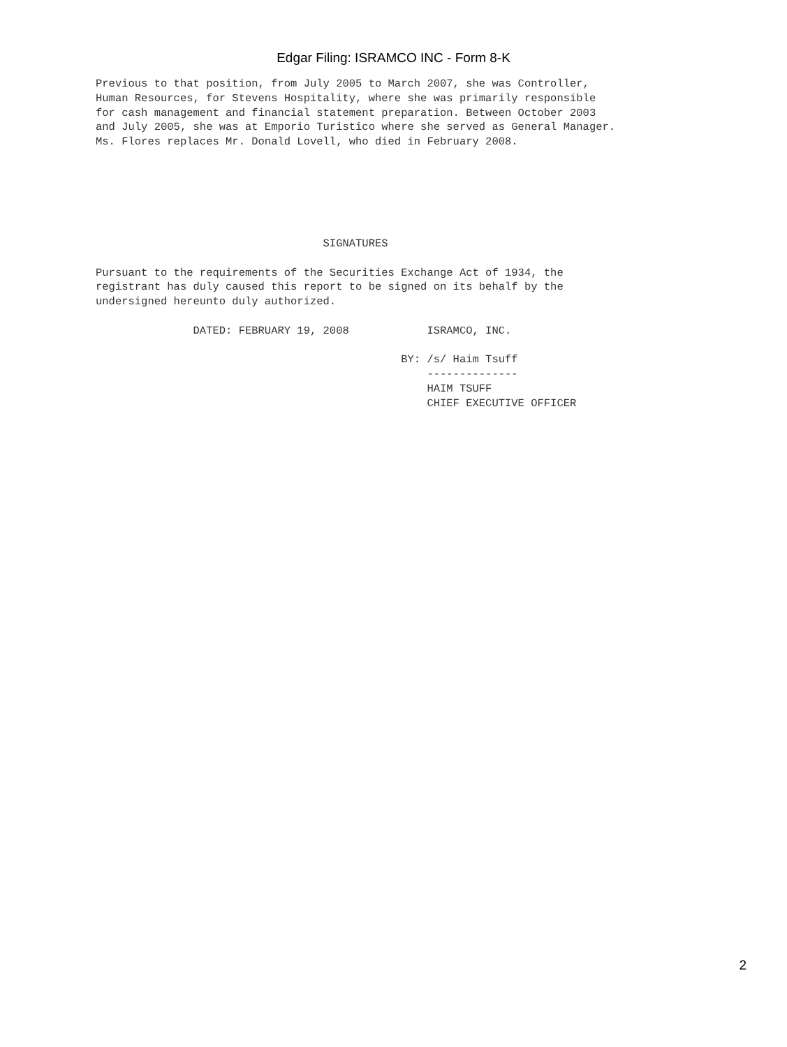Edgar Filing: ISRAMCO INC - Form 8-K
Previous to that position, from July 2005 to March 2007, she was Controller,
Human Resources, for Stevens Hospitality, where she was primarily responsible
for cash management and financial statement preparation. Between October 2003
and July 2005, she was at Emporio Turistico where she served as General Manager.
Ms. Flores replaces Mr. Donald Lovell, who died in February 2008.
                                   SIGNATURES

Pursuant to the requirements of the Securities Exchange Act of 1934, the
registrant has duly caused this report to be signed on its behalf by the
undersigned hereunto duly authorized.

               DATED: FEBRUARY 19, 2008            ISRAMCO, INC.

                                               BY: /s/ Haim Tsuff
                                                   --------------
                                                   HAIM TSUFF
                                                   CHIEF EXECUTIVE OFFICER
2